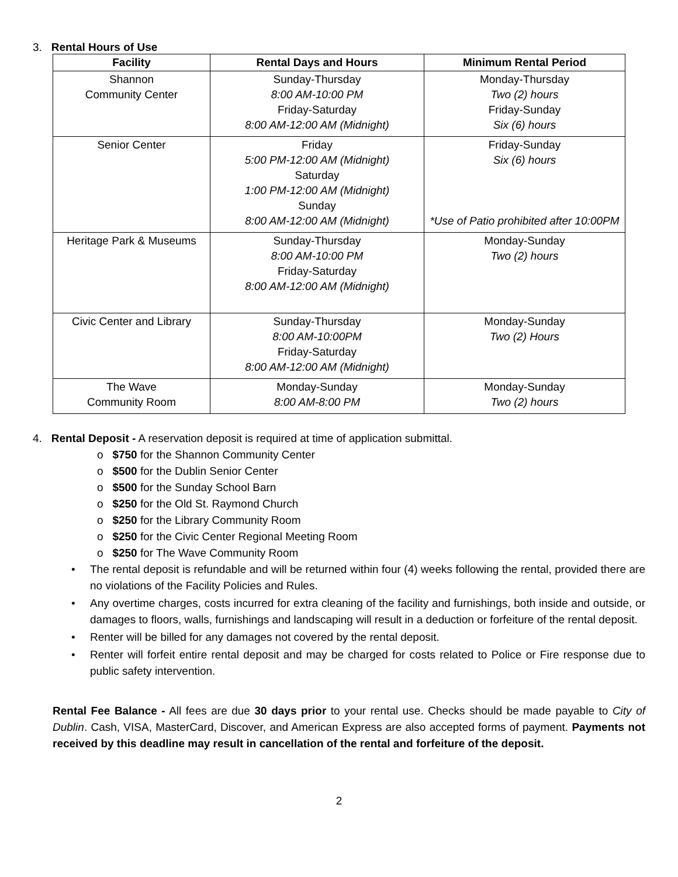3. Rental Hours of Use
| Facility | Rental Days and Hours | Minimum Rental Period |
| --- | --- | --- |
| Shannon Community Center | Sunday-Thursday 8:00 AM-10:00 PM Friday-Saturday 8:00 AM-12:00 AM (Midnight) | Monday-Thursday Two (2) hours Friday-Sunday Six (6) hours |
| Senior Center | Friday 5:00 PM-12:00 AM (Midnight) Saturday 1:00 PM-12:00 AM (Midnight) Sunday 8:00 AM-12:00 AM (Midnight) | Friday-Sunday Six (6) hours *Use of Patio prohibited after 10:00PM |
| Heritage Park & Museums | Sunday-Thursday 8:00 AM-10:00 PM Friday-Saturday 8:00 AM-12:00 AM (Midnight) | Monday-Sunday Two (2) hours |
| Civic Center and Library | Sunday-Thursday 8:00 AM-10:00PM Friday-Saturday 8:00 AM-12:00 AM (Midnight) | Monday-Sunday Two (2) Hours |
| The Wave Community Room | Monday-Sunday 8:00 AM-8:00 PM | Monday-Sunday Two (2) hours |
4. Rental Deposit - A reservation deposit is required at time of application submittal.
o $750 for the Shannon Community Center
o $500 for the Dublin Senior Center
o $500 for the Sunday School Barn
o $250 for the Old St. Raymond Church
o $250 for the Library Community Room
o $250 for the Civic Center Regional Meeting Room
o $250 for The Wave Community Room
• The rental deposit is refundable and will be returned within four (4) weeks following the rental, provided there are no violations of the Facility Policies and Rules.
• Any overtime charges, costs incurred for extra cleaning of the facility and furnishings, both inside and outside, or damages to floors, walls, furnishings and landscaping will result in a deduction or forfeiture of the rental deposit.
• Renter will be billed for any damages not covered by the rental deposit.
• Renter will forfeit entire rental deposit and may be charged for costs related to Police or Fire response due to public safety intervention.
Rental Fee Balance - All fees are due 30 days prior to your rental use. Checks should be made payable to City of Dublin. Cash, VISA, MasterCard, Discover, and American Express are also accepted forms of payment. Payments not received by this deadline may result in cancellation of the rental and forfeiture of the deposit.
2